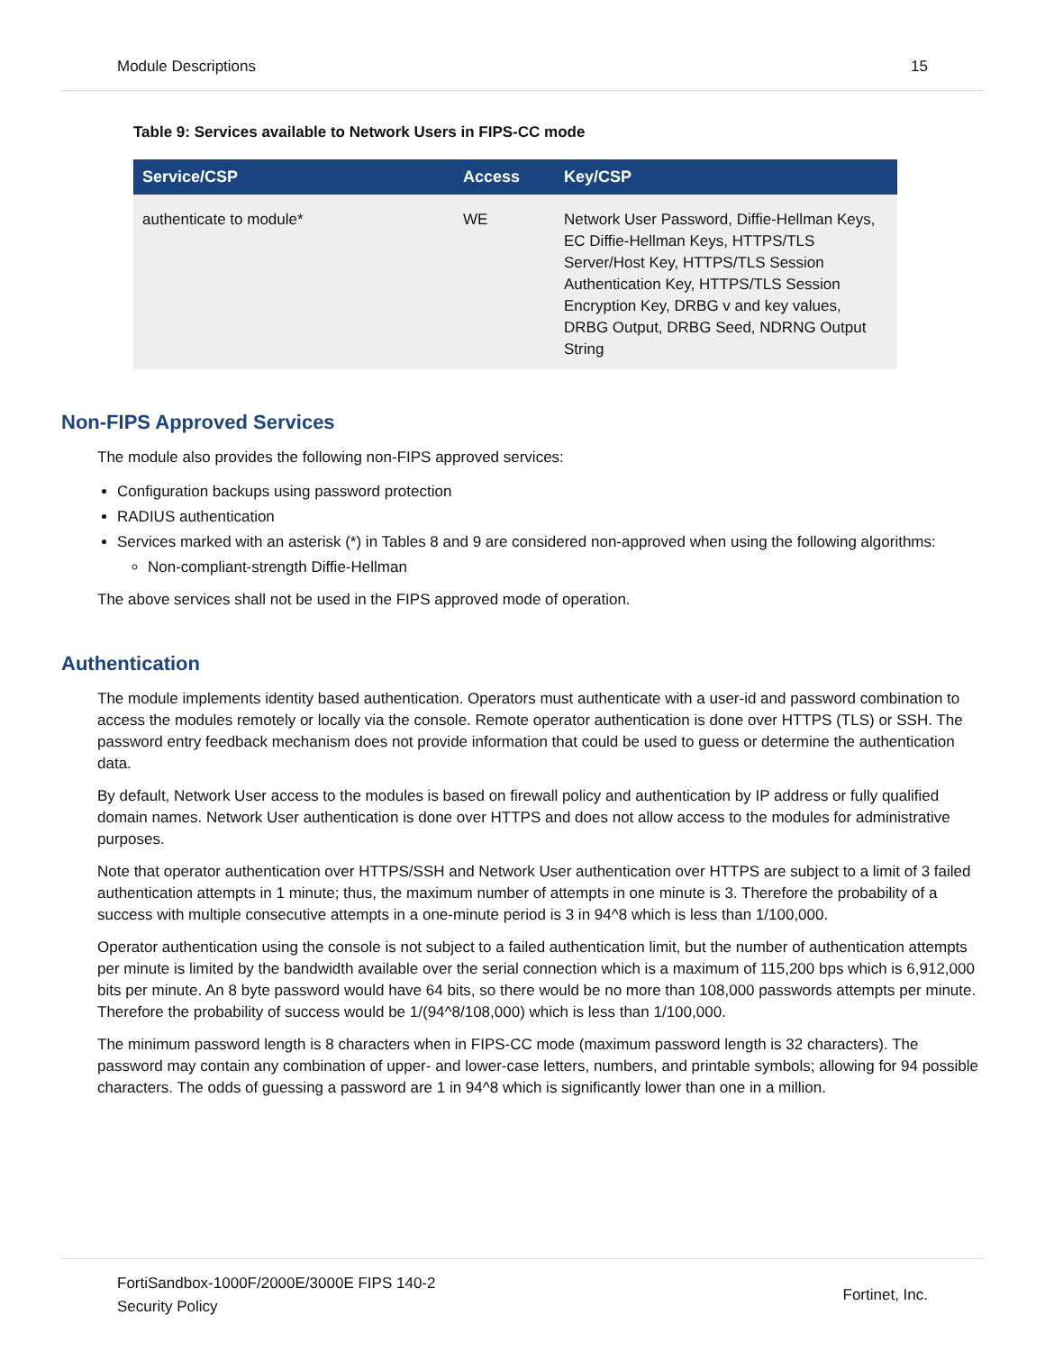Module Descriptions 15
Table 9: Services available to Network Users in FIPS-CC mode
| Service/CSP | Access | Key/CSP |
| --- | --- | --- |
| authenticate to module* | WE | Network User Password, Diffie-Hellman Keys, EC Diffie-Hellman Keys, HTTPS/TLS Server/Host Key, HTTPS/TLS Session Authentication Key, HTTPS/TLS Session Encryption Key, DRBG v and key values, DRBG Output, DRBG Seed, NDRNG Output String |
Non-FIPS Approved Services
The module also provides the following non-FIPS approved services:
Configuration backups using password protection
RADIUS authentication
Services marked with an asterisk (*) in Tables 8 and 9 are considered non-approved when using the following algorithms:
Non-compliant-strength Diffie-Hellman
The above services shall not be used in the FIPS approved mode of operation.
Authentication
The module implements identity based authentication. Operators must authenticate with a user-id and password combination to access the modules remotely or locally via the console. Remote operator authentication is done over HTTPS (TLS) or SSH. The password entry feedback mechanism does not provide information that could be used to guess or determine the authentication data.
By default, Network User access to the modules is based on firewall policy and authentication by IP address or fully qualified domain names. Network User authentication is done over HTTPS and does not allow access to the modules for administrative purposes.
Note that operator authentication over HTTPS/SSH and Network User authentication over HTTPS are subject to a limit of 3 failed authentication attempts in 1 minute; thus, the maximum number of attempts in one minute is 3. Therefore the probability of a success with multiple consecutive attempts in a one-minute period is 3 in 94^8 which is less than 1/100,000.
Operator authentication using the console is not subject to a failed authentication limit, but the number of authentication attempts per minute is limited by the bandwidth available over the serial connection which is a maximum of 115,200 bps which is 6,912,000 bits per minute. An 8 byte password would have 64 bits, so there would be no more than 108,000 passwords attempts per minute. Therefore the probability of success would be 1/(94^8/108,000) which is less than 1/100,000.
The minimum password length is 8 characters when in FIPS-CC mode (maximum password length is 32 characters). The password may contain any combination of upper- and lower-case letters, numbers, and printable symbols; allowing for 94 possible characters. The odds of guessing a password are 1 in 94^8 which is significantly lower than one in a million.
FortiSandbox-1000F/2000E/3000E FIPS 140-2
Security Policy Fortinet, Inc.